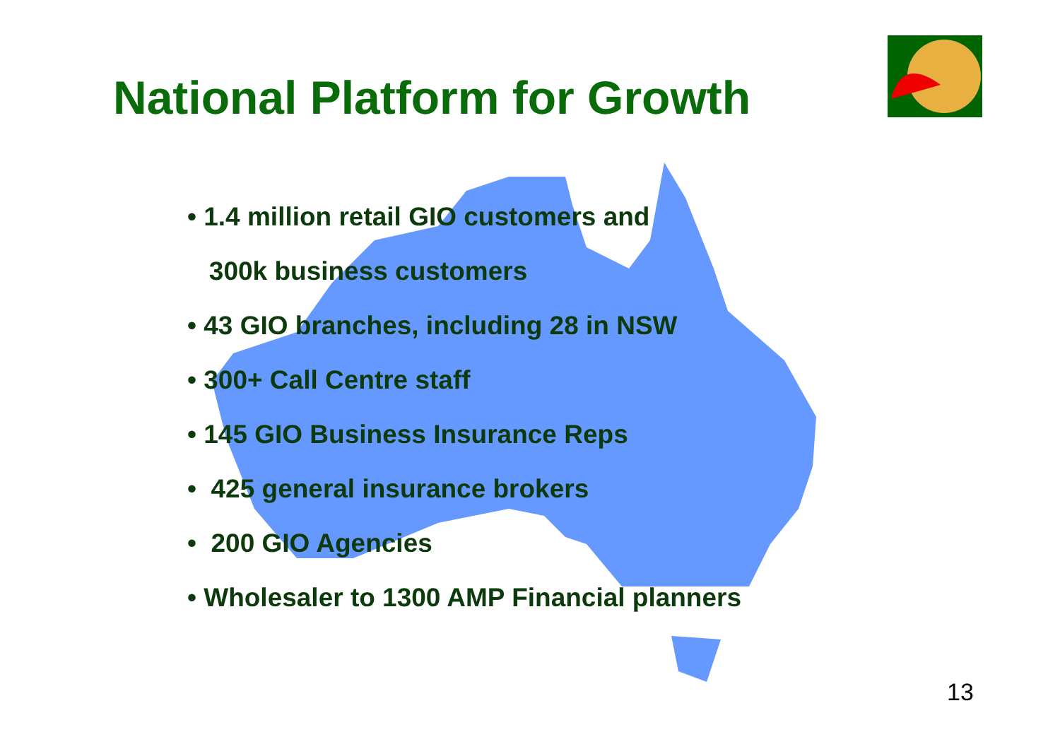National Platform for Growth
• 1.4 million retail GIO customers and
300k business customers
• 43 GIO branches, including 28 in NSW
• 300+ Call Centre staff
• 145 GIO Business Insurance Reps
• 425 general insurance brokers
• 200 GIO Agencies
• Wholesaler to 1300 AMP Financial planners
13